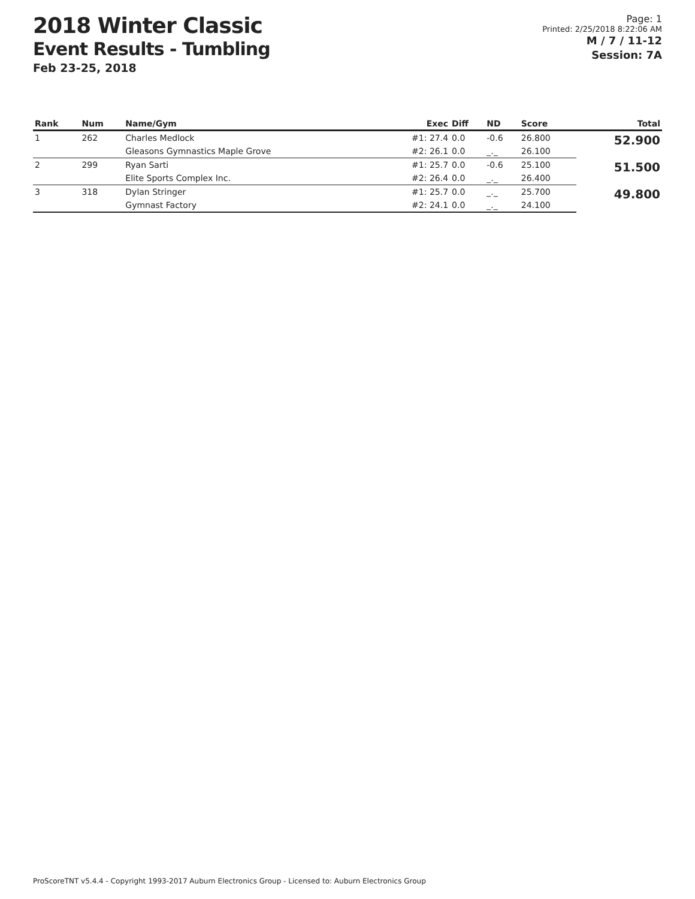2018 Winter Classic
Event Results - Tumbling
Feb 23-25, 2018
Page: 1
Printed: 2/25/2018 8:22:06 AM
M / 7 / 11-12
Session: 7A
| Rank | Num | Name/Gym | Exec | Diff | ND | Score | Total |
| --- | --- | --- | --- | --- | --- | --- | --- |
| 1 | 262 | Charles Medlock | #1: 27.4 | 0.0 | -0.6 | 26.800 | 52.900 |
| | | Gleasons Gymnastics Maple Grove | #2: 26.1 | 0.0 | _._ | 26.100 | |
| 2 | 299 | Ryan Sarti | #1: 25.7 | 0.0 | -0.6 | 25.100 | 51.500 |
| | | Elite Sports Complex Inc. | #2: 26.4 | 0.0 | _._ | 26.400 | |
| 3 | 318 | Dylan Stringer | #1: 25.7 | 0.0 | _._ | 25.700 | 49.800 |
| | | Gymnast Factory | #2: 24.1 | 0.0 | _._ | 24.100 | |
ProScoreTNT v5.4.4 - Copyright 1993-2017 Auburn Electronics Group - Licensed to: Auburn Electronics Group